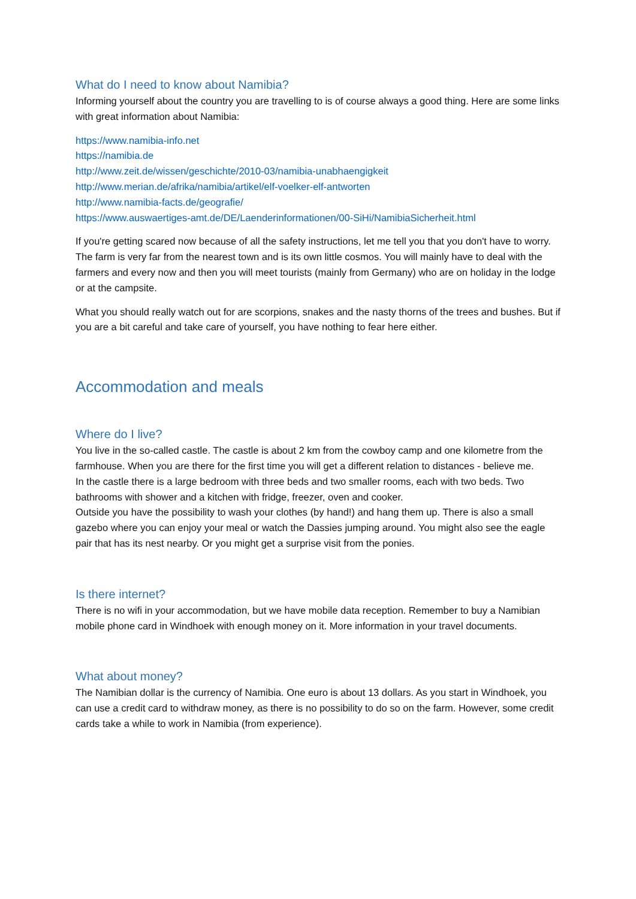What do I need to know about Namibia?
Informing yourself about the country you are travelling to is of course always a good thing. Here are some links with great information about Namibia:
https://www.namibia-info.net
https://namibia.de
http://www.zeit.de/wissen/geschichte/2010-03/namibia-unabhaengigkeit
http://www.merian.de/afrika/namibia/artikel/elf-voelker-elf-antworten
http://www.namibia-facts.de/geografie/
https://www.auswaertiges-amt.de/DE/Laenderinformationen/00-SiHi/NamibiaSicherheit.html
If you're getting scared now because of all the safety instructions, let me tell you that you don't have to worry. The farm is very far from the nearest town and is its own little cosmos. You will mainly have to deal with the farmers and every now and then you will meet tourists (mainly from Germany) who are on holiday in the lodge or at the campsite.
What you should really watch out for are scorpions, snakes and the nasty thorns of the trees and bushes. But if you are a bit careful and take care of yourself, you have nothing to fear here either.
Accommodation and meals
Where do I live?
You live in the so-called castle. The castle is about 2 km from the cowboy camp and one kilometre from the farmhouse. When you are there for the first time you will get a different relation to distances - believe me.
In the castle there is a large bedroom with three beds and two smaller rooms, each with two beds. Two bathrooms with shower and a kitchen with fridge, freezer, oven and cooker.
Outside you have the possibility to wash your clothes (by hand!) and hang them up. There is also a small gazebo where you can enjoy your meal or watch the Dassies jumping around. You might also see the eagle pair that has its nest nearby. Or you might get a surprise visit from the ponies.
Is there internet?
There is no wifi in your accommodation, but we have mobile data reception. Remember to buy a Namibian mobile phone card in Windhoek with enough money on it. More information in your travel documents.
What about money?
The Namibian dollar is the currency of Namibia. One euro is about 13 dollars. As you start in Windhoek, you can use a credit card to withdraw money, as there is no possibility to do so on the farm. However, some credit cards take a while to work in Namibia (from experience).